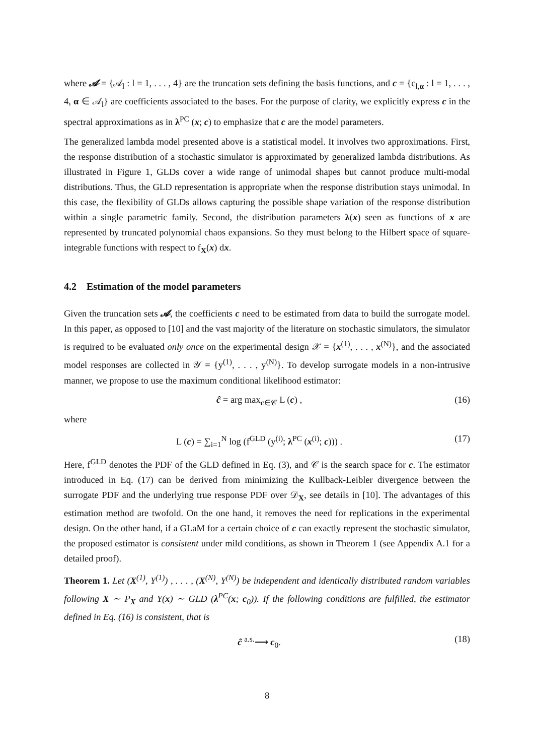where 𝓐 = {𝒜<sub>l</sub> : l = 1, . . . , 4} are the truncation sets defining the basis functions, and c = {c<sub>l,α</sub> : l = 1, . . . , 4, α ∈ 𝒜<sub>l</sub>} are coefficients associated to the bases. For the purpose of clarity, we explicitly express c in the spectral approximations as in λ<sup>PC</sup> (x; c) to emphasize that c are the model parameters.
The generalized lambda model presented above is a statistical model. It involves two approximations. First, the response distribution of a stochastic simulator is approximated by generalized lambda distributions. As illustrated in Figure 1, GLDs cover a wide range of unimodal shapes but cannot produce multi-modal distributions. Thus, the GLD representation is appropriate when the response distribution stays unimodal. In this case, the flexibility of GLDs allows capturing the possible shape variation of the response distribution within a single parametric family. Second, the distribution parameters λ(x) seen as functions of x are represented by truncated polynomial chaos expansions. So they must belong to the Hilbert space of square-integrable functions with respect to f<sub>X</sub>(x) dx.
4.2 Estimation of the model parameters
Given the truncation sets 𝓐, the coefficients c need to be estimated from data to build the surrogate model. In this paper, as opposed to [10] and the vast majority of the literature on stochastic simulators, the simulator is required to be evaluated only once on the experimental design 𝒳 = {x<sup>(1)</sup>, . . . , x<sup>(N)</sup>}, and the associated model responses are collected in 𝒴 = {y<sup>(1)</sup>, . . . , y<sup>(N)</sup>}. To develop surrogate models in a non-intrusive manner, we propose to use the maximum conditional likelihood estimator:
ĉ = arg max<sub>c∈𝒞</sub> L (c) , (16)
where
L (c) = ∑<sub>i=1</sub><sup>N</sup> log (f<sup>GLD</sup> (y<sup>(i)</sup>; λ<sup>PC</sup> (x<sup>(i)</sup>; c))) . (17)
Here, f<sup>GLD</sup> denotes the PDF of the GLD defined in Eq. (3), and 𝒞 is the search space for c. The estimator introduced in Eq. (17) can be derived from minimizing the Kullback-Leibler divergence between the surrogate PDF and the underlying true response PDF over 𝒟<sub>X</sub>, see details in [10]. The advantages of this estimation method are twofold. On the one hand, it removes the need for replications in the experimental design. On the other hand, if a GLaM for a certain choice of c can exactly represent the stochastic simulator, the proposed estimator is consistent under mild conditions, as shown in Theorem 1 (see Appendix A.1 for a detailed proof).
Theorem 1. Let (X<sup>(1)</sup>, Y<sup>(1)</sup>) , . . . , (X<sup>(N)</sup>, Y<sup>(N)</sup>) be independent and identically distributed random variables following X ∼ P<sub>X</sub> and Y(x) ∼ GLD (λ<sup>PC</sup>(x; c<sub>0</sub>)). If the following conditions are fulfilled, the estimator defined in Eq. (16) is consistent, that is
ĉ <sup>a.s.</sup>⟶ c<sub>0</sub>. (18)
8